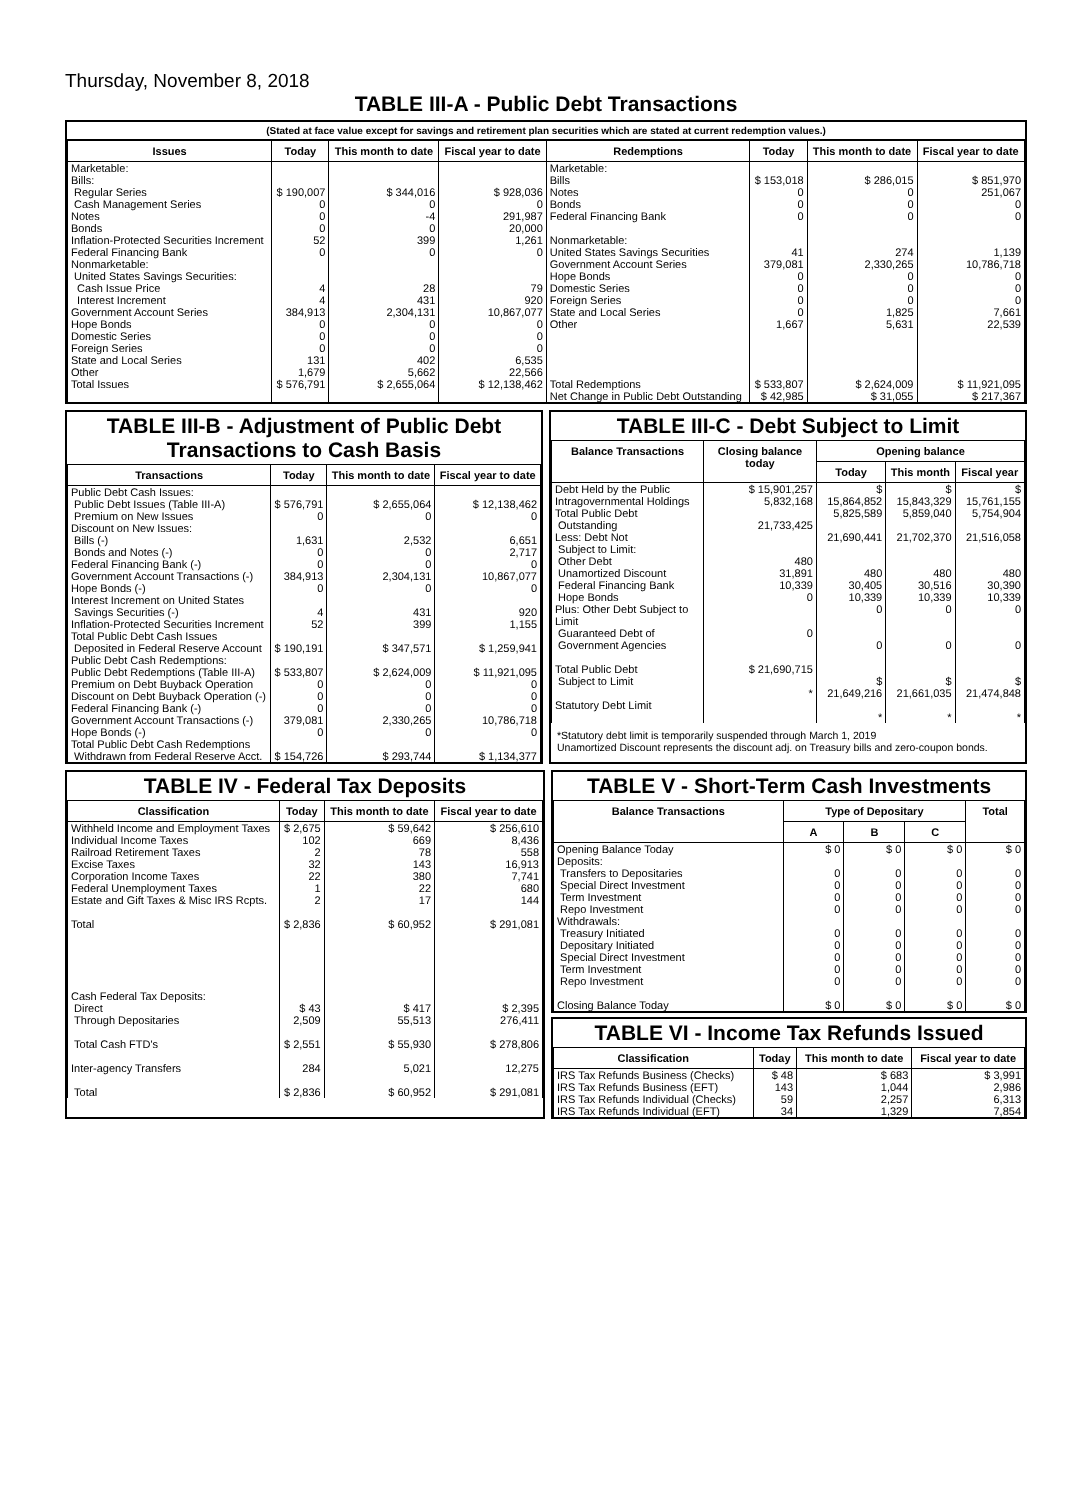Thursday, November 8, 2018
TABLE III-A - Public Debt Transactions
(Stated at face value except for savings and retirement plan securities which are stated at current redemption values.)
| Issues | Today | This month to date | Fiscal year to date | Redemptions | Today | This month to date | Fiscal year to date |
| --- | --- | --- | --- | --- | --- | --- | --- |
| Marketable: Bills: Regular Series Cash Management Series Notes Bonds Inflation-Protected Securities Increment Federal Financing Bank Nonmarketable: United States Savings Securities: Cash Issue Price Interest Increment Government Account Series Hope Bonds Domestic Series Foreign Series State and Local Series Other | $ 190,007 0 0 0 52 0 4 4 384,913 0 0 0 131 1,679 | $ 344,016 0 -4 0 399 0 28 431 2,304,131 0 0 0 402 5,662 | $ 928,036 0 291,987 20,000 1,261 0 79 920 10,867,077 0 0 0 6,535 22,566 | Marketable: Bills Notes Bonds Federal Financing Bank Nonmarketable: United States Savings Securities Government Account Series Hope Bonds Domestic Series Foreign Series State and Local Series Other | $ 153,018 0 0 0 41 379,081 0 0 0 0 1,667 | $ 286,015 0 0 0 274 2,330,265 0 0 0 1,825 5,631 | $ 851,970 251,067 0 0 1,139 10,786,718 0 0 0 7,661 22,539 |
| Total Issues | $ 576,791 | $ 2,655,064 | $ 12,138,462 | Total Redemptions | $ 533,807 | $ 2,624,009 | $ 11,921,095 |
| | | | | Net Change in Public Debt Outstanding | $ 42,985 | $ 31,055 | $ 217,367 |
TABLE III-B - Adjustment of Public Debt Transactions to Cash Basis
| Transactions | Today | This month to date | Fiscal year to date |
| --- | --- | --- | --- |
| Public Debt Cash Issues: Public Debt Issues (Table III-A) Premium on New Issues Discount on New Issues: Bills (-) Bonds and Notes (-) Federal Financing Bank (-) Government Account Transactions (-) Hope Bonds (-) Interest Increment on United States Savings Securities (-) Inflation-Protected Securities Increment Total Public Debt Cash Issues Deposited in Federal Reserve Account Public Debt Cash Redemptions: Public Debt Redemptions (Table III-A) Premium on Debt Buyback Operation Discount on Debt Buyback Operation (-) Federal Financing Bank (-) Government Account Transactions (-) Hope Bonds (-) Total Public Debt Cash Redemptions Withdrawn from Federal Reserve Acct. | $ 576,791 0 1,631 0 0 384,913 0 4 52 $ 190,191 $ 533,807 0 0 0 379,081 0 $ 154,726 | $ 2,655,064 0 2,532 0 0 2,304,131 0 431 399 $ 347,571 $ 2,624,009 0 0 0 2,330,265 0 $ 293,744 | $ 12,138,462 0 6,651 2,717 0 10,867,077 0 920 1,155 $ 1,259,941 $ 11,921,095 0 0 0 10,786,718 0 $ 1,134,377 |
TABLE III-C - Debt Subject to Limit
| Balance Transactions | Closing balance today | Opening balance | | |
| --- | --- | --- | --- | --- |
| | | Today | This month | Fiscal year |
| Debt Held by the Public Intragovernmental Holdings Total Public Debt Outstanding Less: Debt Not Subject to Limit: Other Debt Unamortized Discount Federal Financing Bank Hope Bonds Plus: Other Debt Subject to Limit Guaranteed Debt of Government Agencies Total Public Debt Subject to Limit Statutory Debt Limit | $ 15,901,257 5,832,168 21,733,425 480 31,891 10,339 0 0 $ 21,690,715 * | $ 15,864,852 5,825,589 21,690,441 480 30,405 10,339 0 0 $ 21,649,216 * | $ 15,843,329 5,859,040 21,702,370 480 30,516 10,339 0 0 $ 21,661,035 * | $ 15,761,155 5,754,904 21,516,058 480 30,390 10,339 0 0 $ 21,474,848 * |
*Statutory debt limit is temporarily suspended through March 1, 2019
Unamortized Discount represents the discount adj. on Treasury bills and zero-coupon bonds.
TABLE IV - Federal Tax Deposits
| Classification | Today | This month to date | Fiscal year to date |
| --- | --- | --- | --- |
| Withheld Income and Employment Taxes Individual Income Taxes Railroad Retirement Taxes Excise Taxes Corporation Income Taxes Federal Unemployment Taxes Estate and Gift Taxes & Misc IRS Rcpts. Total Cash Federal Tax Deposits: Direct Through Depositaries Total Cash FTD's Inter-agency Transfers Total | $ 2,675 102 2 32 22 1 2 $ 2,836 $ 43 2,509 $ 2,551 284 $ 2,836 | $ 59,642 669 78 143 380 22 17 $ 60,952 $ 417 55,513 $ 55,930 5,021 $ 60,952 | $ 256,610 8,436 558 16,913 7,741 680 144 $ 291,081 $ 2,395 276,411 $ 278,806 12,275 $ 291,081 |
TABLE V - Short-Term Cash Investments
| Balance Transactions | Type of Depositary | | | Total |
| --- | --- | --- | --- | --- |
| | A | B | C | |
| Opening Balance Today Deposits: Transfers to Depositaries Special Direct Investment Term Investment Repo Investment Withdrawals: Treasury Initiated Depositary Initiated Special Direct Investment Term Investment Repo Investment Closing Balance Today | $ 0 0 0 0 0 0 0 0 0 0 $ 0 | $ 0 0 0 0 0 0 0 0 0 0 $ 0 | $ 0 0 0 0 0 0 0 0 0 0 $ 0 | $ 0 0 0 0 0 0 0 0 0 0 $ 0 |
TABLE VI - Income Tax Refunds Issued
| Classification | Today | This month to date | Fiscal year to date |
| --- | --- | --- | --- |
| IRS Tax Refunds Business (Checks) IRS Tax Refunds Business (EFT) IRS Tax Refunds Individual (Checks) IRS Tax Refunds Individual (EFT) | $ 48 143 59 34 | $ 683 1,044 2,257 1,329 | $ 3,991 2,986 6,313 7,854 |